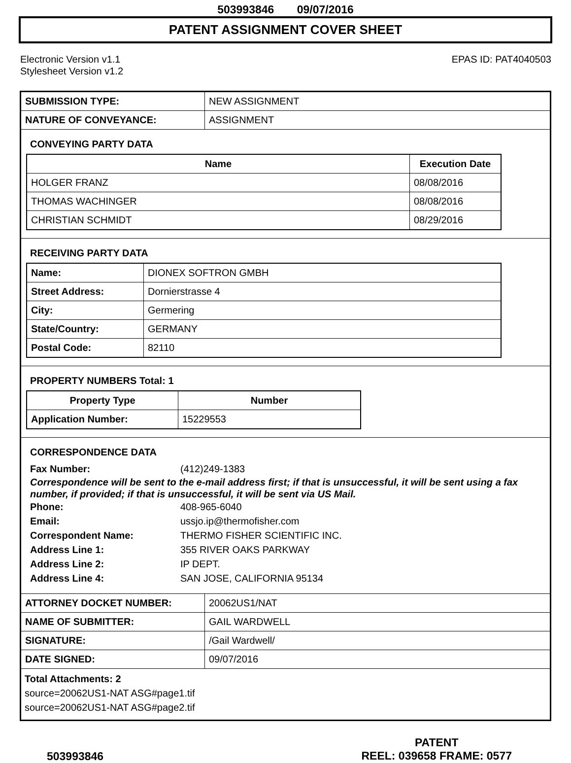503993846 09/07/2016
PATENT ASSIGNMENT COVER SHEET
Electronic Version v1.1
Stylesheet Version v1.2
EPAS ID: PAT4040503
| SUBMISSION TYPE: | NEW ASSIGNMENT |
| NATURE OF CONVEYANCE: | ASSIGNMENT |
CONVEYING PARTY DATA
| Name | Execution Date |
| --- | --- |
| HOLGER FRANZ | 08/08/2016 |
| THOMAS WACHINGER | 08/08/2016 |
| CHRISTIAN SCHMIDT | 08/29/2016 |
RECEIVING PARTY DATA
| Name: | DIONEX SOFTRON GMBH |
| Street Address: | Dornierstrasse 4 |
| City: | Germering |
| State/Country: | GERMANY |
| Postal Code: | 82110 |
PROPERTY NUMBERS Total: 1
| Property Type | Number |
| --- | --- |
| Application Number: | 15229553 |
CORRESPONDENCE DATA
Fax Number: (412)249-1383
Correspondence will be sent to the e-mail address first; if that is unsuccessful, it will be sent using a fax number, if provided; if that is unsuccessful, it will be sent via US Mail.
Phone: 408-965-6040 Email: ussjo.ip@thermofisher.com Correspondent Name: THERMO FISHER SCIENTIFIC INC. Address Line 1: 355 RIVER OAKS PARKWAY Address Line 2: IP DEPT. Address Line 4: SAN JOSE, CALIFORNIA 95134
| ATTORNEY DOCKET NUMBER: | 20062US1/NAT |
| NAME OF SUBMITTER: | GAIL WARDWELL |
| SIGNATURE: | /Gail Wardwell/ |
| DATE SIGNED: | 09/07/2016 |
Total Attachments: 2
source=20062US1-NAT ASG#page1.tif
source=20062US1-NAT ASG#page2.tif
503993846
PATENT
REEL: 039658 FRAME: 0577